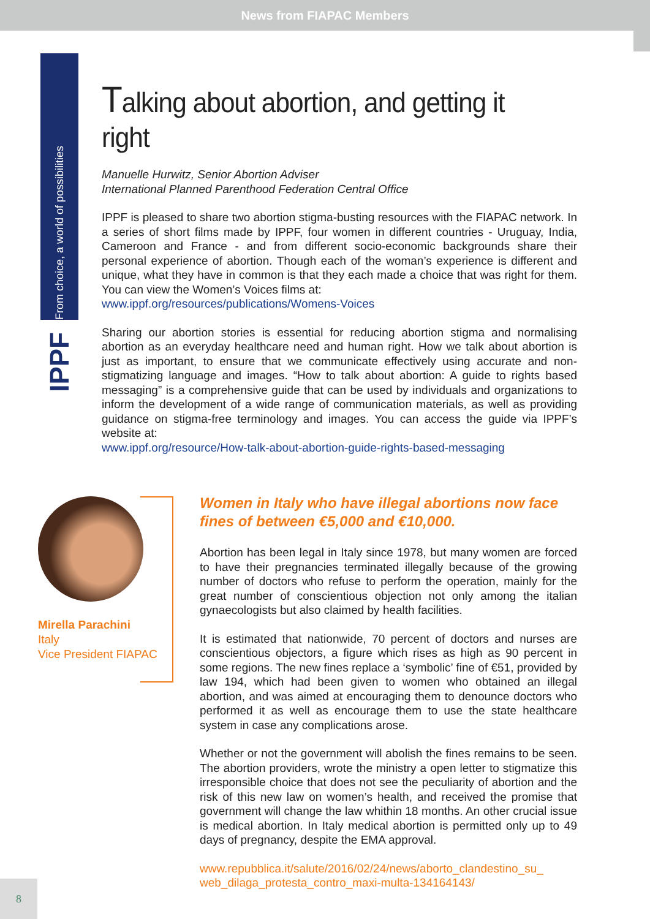News from FIAPAC Members
From choice, a world of possibilities
IPPF
Talking about abortion, and getting it right
Manuelle Hurwitz, Senior Abortion Adviser
International Planned Parenthood Federation Central Office
IPPF is pleased to share two abortion stigma-busting resources with the FIAPAC network. In a series of short films made by IPPF, four women in different countries - Uruguay, India, Cameroon and France - and from different socio-economic backgrounds share their personal experience of abortion. Though each of the woman’s experience is different and unique, what they have in common is that they each made a choice that was right for them. You can view the Women’s Voices films at:
www.ippf.org/resources/publications/Womens-Voices
Sharing our abortion stories is essential for reducing abortion stigma and normalising abortion as an everyday healthcare need and human right. How we talk about abortion is just as important, to ensure that we communicate effectively using accurate and non-stigmatizing language and images. “How to talk about abortion: A guide to rights based messaging” is a comprehensive guide that can be used by individuals and organizations to inform the development of a wide range of communication materials, as well as providing guidance on stigma-free terminology and images. You can access the guide via IPPF’s website at:
www.ippf.org/resource/How-talk-about-abortion-guide-rights-based-messaging
Mirella Parachini
Italy
Vice President FIAPAC
Women in Italy who have illegal abortions now face fines of between €5,000 and €10,000.
Abortion has been legal in Italy since 1978, but many women are forced to have their pregnancies terminated illegally because of the growing number of doctors who refuse to perform the operation, mainly for the great number of conscientious objection not only among the italian gynaecologists but also claimed by health facilities.
It is estimated that nationwide, 70 percent of doctors and nurses are conscientious objectors, a figure which rises as high as 90 percent in some regions. The new fines replace a ‘symbolic’ fine of €51, provided by law 194, which had been given to women who obtained an illegal abortion, and was aimed at encouraging them to denounce doctors who performed it as well as encourage them to use the state healthcare system in case any complications arose.
Whether or not the government will abolish the fines remains to be seen. The abortion providers, wrote the ministry a open letter to stigmatize this irresponsible choice that does not see the peculiarity of abortion and the risk of this new law on women’s health, and received the promise that government will change the law whithin 18 months. An other crucial issue is medical abortion. In Italy medical abortion is permitted only up to 49 days of pregnancy, despite the EMA approval.
www.repubblica.it/salute/2016/02/24/news/aborto_clandestino_su_ web_dilaga_protesta_contro_maxi-multa-134164143/
8